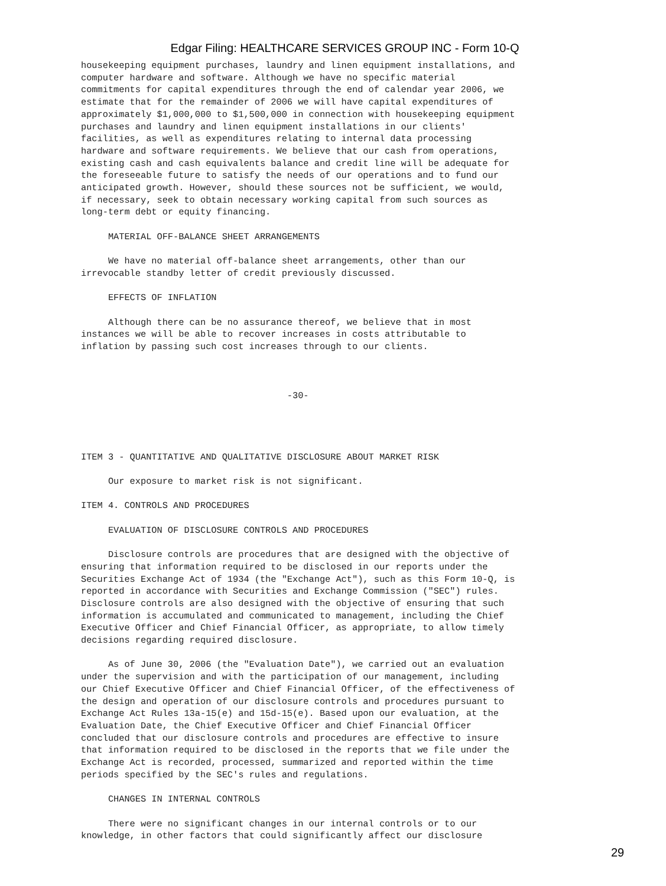Edgar Filing: HEALTHCARE SERVICES GROUP INC - Form 10-Q
housekeeping equipment purchases, laundry and linen equipment installations, and
computer hardware and software. Although we have no specific material
commitments for capital expenditures through the end of calendar year 2006, we
estimate that for the remainder of 2006 we will have capital expenditures of
approximately $1,000,000 to $1,500,000 in connection with housekeeping equipment
purchases and laundry and linen equipment installations in our clients'
facilities, as well as expenditures relating to internal data processing
hardware and software requirements. We believe that our cash from operations,
existing cash and cash equivalents balance and credit line will be adequate for
the foreseeable future to satisfy the needs of our operations and to fund our
anticipated growth. However, should these sources not be sufficient, we would,
if necessary, seek to obtain necessary working capital from such sources as
long-term debt or equity financing.

     MATERIAL OFF-BALANCE SHEET ARRANGEMENTS

     We have no material off-balance sheet arrangements, other than our
irrevocable standby letter of credit previously discussed.

     EFFECTS OF INFLATION

     Although there can be no assurance thereof, we believe that in most
instances we will be able to recover increases in costs attributable to
inflation by passing such cost increases through to our clients.



                                      -30-




ITEM 3 - QUANTITATIVE AND QUALITATIVE DISCLOSURE ABOUT MARKET RISK

     Our exposure to market risk is not significant.

ITEM 4. CONTROLS AND PROCEDURES

     EVALUATION OF DISCLOSURE CONTROLS AND PROCEDURES

     Disclosure controls are procedures that are designed with the objective of
ensuring that information required to be disclosed in our reports under the
Securities Exchange Act of 1934 (the "Exchange Act"), such as this Form 10-Q, is
reported in accordance with Securities and Exchange Commission ("SEC") rules.
Disclosure controls are also designed with the objective of ensuring that such
information is accumulated and communicated to management, including the Chief
Executive Officer and Chief Financial Officer, as appropriate, to allow timely
decisions regarding required disclosure.

     As of June 30, 2006 (the "Evaluation Date"), we carried out an evaluation
under the supervision and with the participation of our management, including
our Chief Executive Officer and Chief Financial Officer, of the effectiveness of
the design and operation of our disclosure controls and procedures pursuant to
Exchange Act Rules 13a-15(e) and 15d-15(e). Based upon our evaluation, at the
Evaluation Date, the Chief Executive Officer and Chief Financial Officer
concluded that our disclosure controls and procedures are effective to insure
that information required to be disclosed in the reports that we file under the
Exchange Act is recorded, processed, summarized and reported within the time
periods specified by the SEC's rules and regulations.

     CHANGES IN INTERNAL CONTROLS

     There were no significant changes in our internal controls or to our
knowledge, in other factors that could significantly affect our disclosure
29